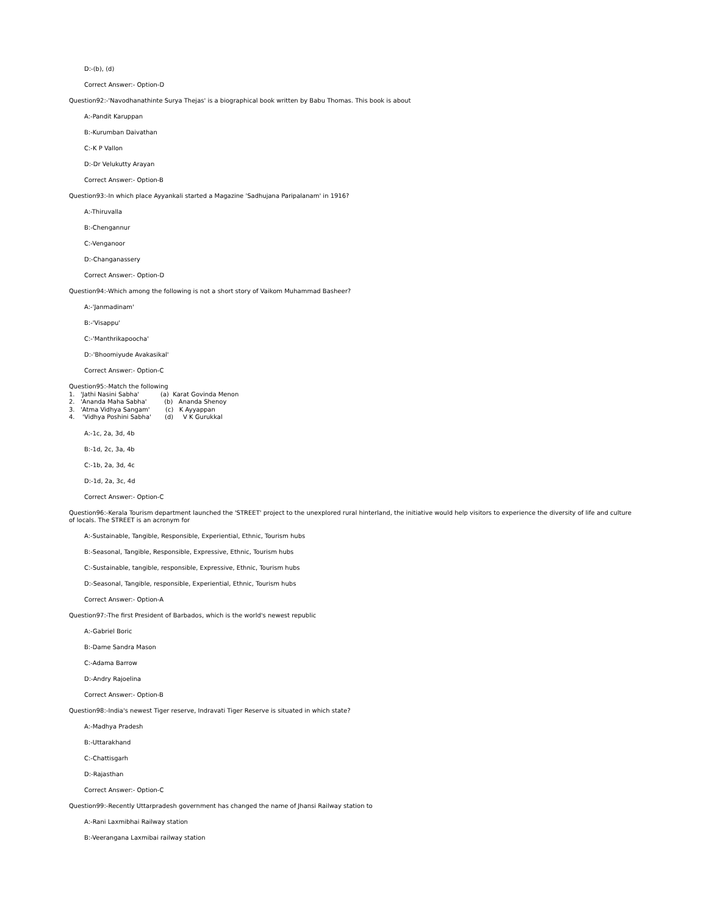D:-(b), (d)
Correct Answer:- Option-D
Question92:-'Navodhanathinte Surya Thejas' is a biographical book written by Babu Thomas. This book is about
A:-Pandit Karuppan
B:-Kurumban Daivathan
C:-K P Vallon
D:-Dr Velukutty Arayan
Correct Answer:- Option-B
Question93:-In which place Ayyankali started a Magazine 'Sadhujana Paripalanam' in 1916?
A:-Thiruvalla
B:-Chengannur
C:-Venganoor
D:-Changanassery
Correct Answer:- Option-D
Question94:-Which among the following is not a short story of Vaikom Muhammad Basheer?
A:-'Janmadinam'
B:-'Visappu'
C:-'Manthrikapoocha'
D:-'Bhoomiyude Avakasikal'
Correct Answer:- Option-C
Question95:-Match the following
1.   'Jathi Nasini Sabha'           (a)  Karat Govinda Menon
2.   'Ananda Maha Sabha'         (b)   Ananda Shenoy
3.   'Atma Vidhya Sangam'        (c)   K Ayyappan
4.    'Vidhya Poshini Sabha'       (d)     V K Gurukkal
A:-1c, 2a, 3d, 4b
B:-1d, 2c, 3a, 4b
C:-1b, 2a, 3d, 4c
D:-1d, 2a, 3c, 4d
Correct Answer:- Option-C
Question96:-Kerala Tourism department launched the 'STREET' project to the unexplored rural hinterland, the initiative would help visitors to experience the diversity of life and culture of locals. The STREET is an acronym for
A:-Sustainable, Tangible, Responsible, Experiential, Ethnic, Tourism hubs
B:-Seasonal, Tangible, Responsible, Expressive, Ethnic, Tourism hubs
C:-Sustainable, tangible, responsible, Expressive, Ethnic, Tourism hubs
D:-Seasonal, Tangible, responsible, Experiential, Ethnic, Tourism hubs
Correct Answer:- Option-A
Question97:-The first President of Barbados, which is the world's newest republic
A:-Gabriel Boric
B:-Dame Sandra Mason
C:-Adama Barrow
D:-Andry Rajoelina
Correct Answer:- Option-B
Question98:-India's newest Tiger reserve, Indravati Tiger Reserve is situated in which state?
A:-Madhya Pradesh
B:-Uttarakhand
C:-Chattisgarh
D:-Rajasthan
Correct Answer:- Option-C
Question99:-Recently Uttarpradesh government has changed the name of Jhansi Railway station to
A:-Rani Laxmibhai Railway station
B:-Veerangana Laxmibai railway station